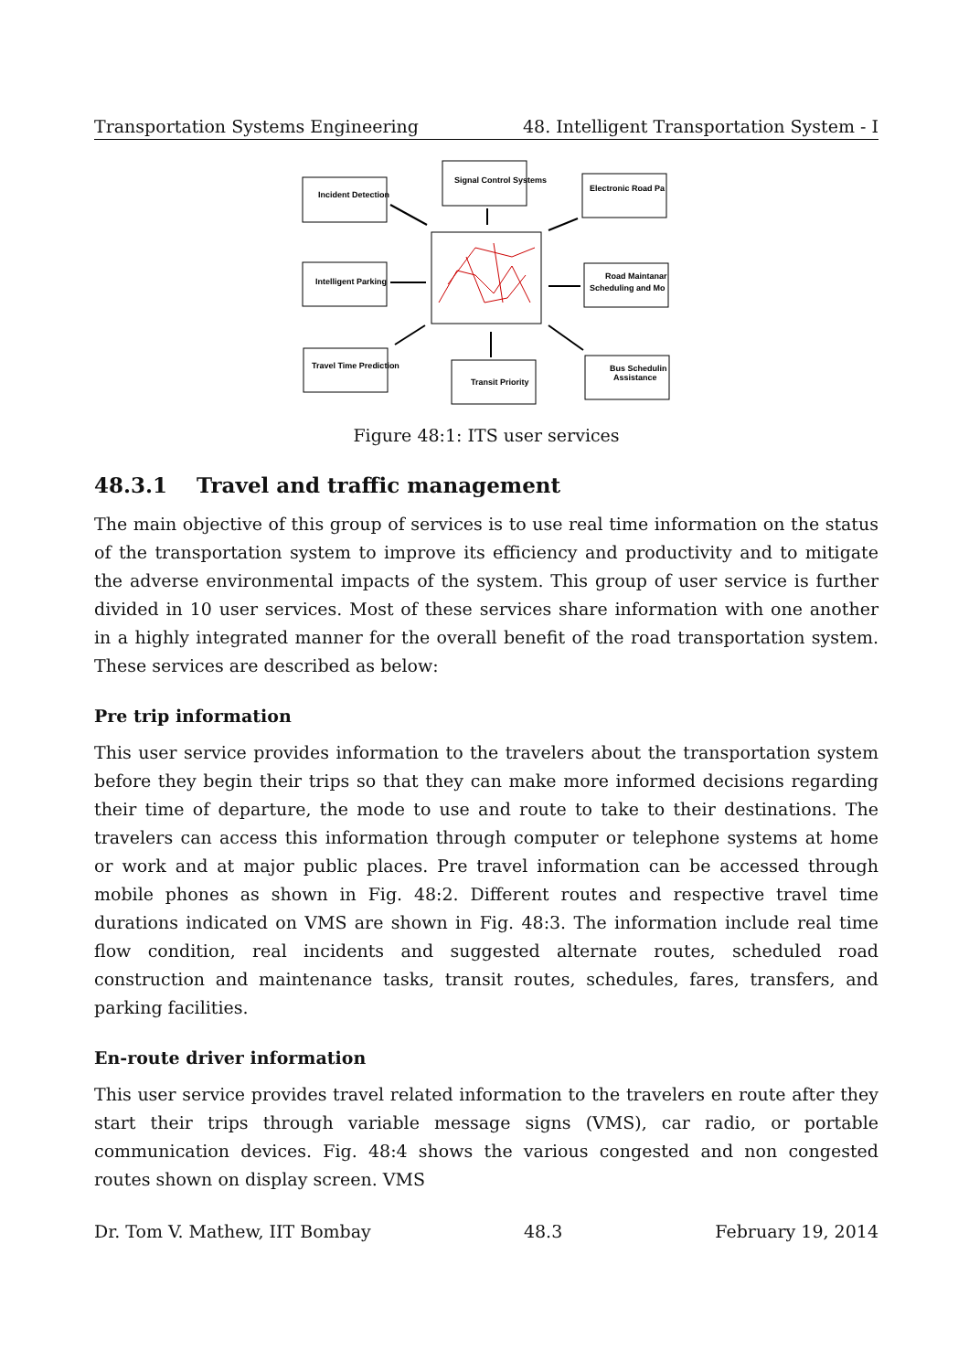Transportation Systems Engineering 48. Intelligent Transportation System - I
Incident Detection
Signal Control Systems
Electronic Road Pa
Intelligent Parking
Road Maintanar
Scheduling and Mo
Travel Time Prediction
Transit Priority
Bus Schedulin
Assistance
Figure 48:1: ITS user services
48.3.1 Travel and traffic management
The main objective of this group of services is to use real time information on the status of the transportation system to improve its efficiency and productivity and to mitigate the adverse environmental impacts of the system. This group of user service is further divided in 10 user services. Most of these services share information with one another in a highly integrated manner for the overall benefit of the road transportation system. These services are described as below:
Pre trip information
This user service provides information to the travelers about the transportation system before they begin their trips so that they can make more informed decisions regarding their time of departure, the mode to use and route to take to their destinations. The travelers can access this information through computer or telephone systems at home or work and at major public places. Pre travel information can be accessed through mobile phones as shown in Fig. 48:2. Different routes and respective travel time durations indicated on VMS are shown in Fig. 48:3. The information include real time flow condition, real incidents and suggested alternate routes, scheduled road construction and maintenance tasks, transit routes, schedules, fares, transfers, and parking facilities.
En-route driver information
This user service provides travel related information to the travelers en route after they start their trips through variable message signs (VMS), car radio, or portable communication devices. Fig. 48:4 shows the various congested and non congested routes shown on display screen. VMS
Dr. Tom V. Mathew, IIT Bombay 48.3 February 19, 2014